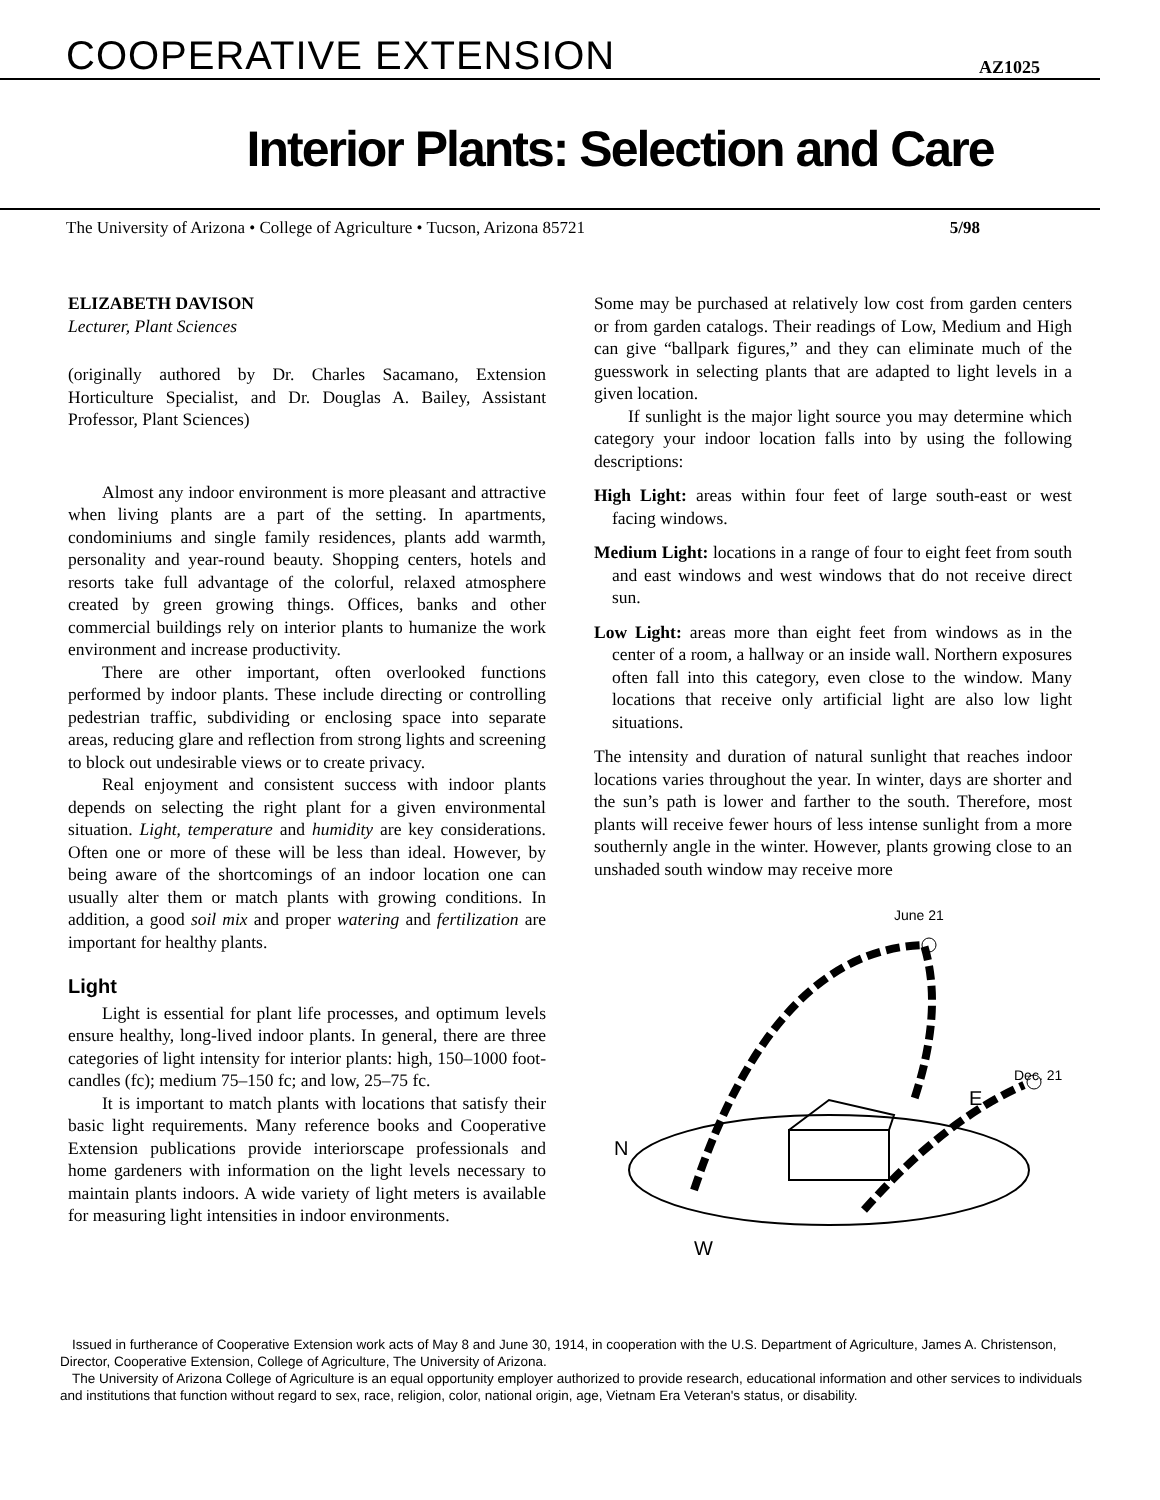COOPERATIVE EXTENSION AZ1025
Interior Plants: Selection and Care
The University of Arizona • College of Agriculture • Tucson, Arizona 85721 5/98
ELIZABETH DAVISON
Lecturer, Plant Sciences
(originally authored by Dr. Charles Sacamano, Extension Horticulture Specialist, and Dr. Douglas A. Bailey, Assistant Professor, Plant Sciences)
Almost any indoor environment is more pleasant and attractive when living plants are a part of the setting. In apartments, condominiums and single family residences, plants add warmth, personality and year-round beauty. Shopping centers, hotels and resorts take full advantage of the colorful, relaxed atmosphere created by green growing things. Offices, banks and other commercial buildings rely on interior plants to humanize the work environment and increase productivity.
There are other important, often overlooked functions performed by indoor plants. These include directing or controlling pedestrian traffic, subdividing or enclosing space into separate areas, reducing glare and reflection from strong lights and screening to block out undesirable views or to create privacy.
Real enjoyment and consistent success with indoor plants depends on selecting the right plant for a given environmental situation. Light, temperature and humidity are key considerations. Often one or more of these will be less than ideal. However, by being aware of the shortcomings of an indoor location one can usually alter them or match plants with growing conditions. In addition, a good soil mix and proper watering and fertilization are important for healthy plants.
Light
Light is essential for plant life processes, and optimum levels ensure healthy, long-lived indoor plants. In general, there are three categories of light intensity for interior plants: high, 150–1000 foot-candles (fc); medium 75–150 fc; and low, 25–75 fc.
It is important to match plants with locations that satisfy their basic light requirements. Many reference books and Cooperative Extension publications provide interiorscape professionals and home gardeners with information on the light levels necessary to maintain plants indoors. A wide variety of light meters is available for measuring light intensities in indoor environments.
Some may be purchased at relatively low cost from garden centers or from garden catalogs. Their readings of Low, Medium and High can give “ballpark figures,” and they can eliminate much of the guesswork in selecting plants that are adapted to light levels in a given location.
If sunlight is the major light source you may determine which category your indoor location falls into by using the following descriptions:
High Light: areas within four feet of large south-east or west facing windows.
Medium Light: locations in a range of four to eight feet from south and east windows and west windows that do not receive direct sun.
Low Light: areas more than eight feet from windows as in the center of a room, a hallway or an inside wall. Northern exposures often fall into this category, even close to the window. Many locations that receive only artificial light are also low light situations.
The intensity and duration of natural sunlight that reaches indoor locations varies throughout the year. In winter, days are shorter and the sun’s path is lower and farther to the south. Therefore, most plants will receive fewer hours of less intense sunlight from a more southernly angle in the winter. However, plants growing close to an unshaded south window may receive more
June 21
Dec. 21
E
N
W
Issued in furtherance of Cooperative Extension work acts of May 8 and June 30, 1914, in cooperation with the U.S. Department of Agriculture, James A. Christenson, Director, Cooperative Extension, College of Agriculture, The University of Arizona.
The University of Arizona College of Agriculture is an equal opportunity employer authorized to provide research, educational information and other services to individuals and institutions that function without regard to sex, race, religion, color, national origin, age, Vietnam Era Veteran's status, or disability.